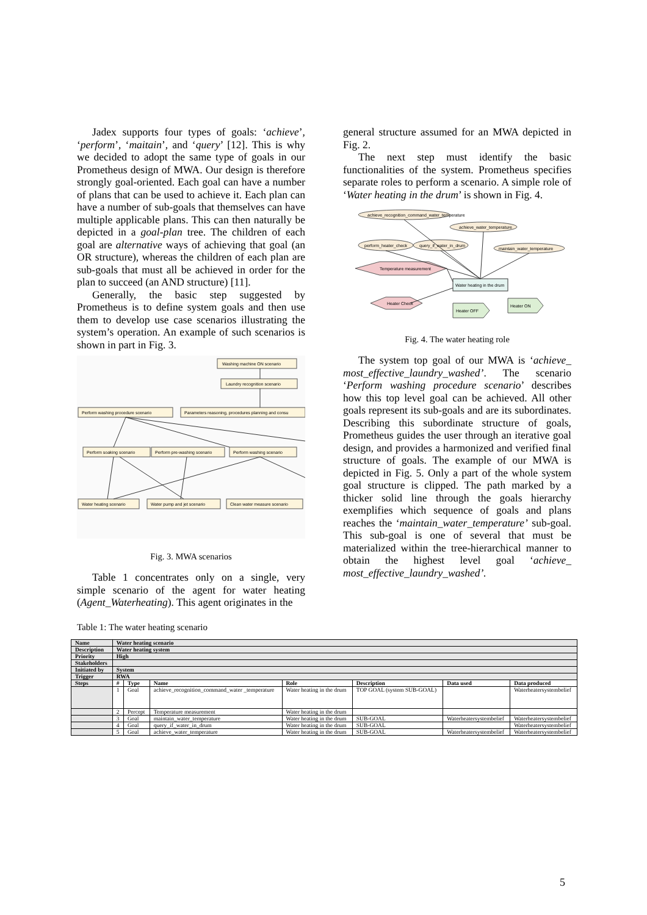Jadex supports four types of goals: ‘achieve’, ‘perform’, ‘maitain’, and ‘query’ [12]. This is why we decided to adopt the same type of goals in our Prometheus design of MWA. Our design is therefore strongly goal-oriented. Each goal can have a number of plans that can be used to achieve it. Each plan can have a number of sub-goals that themselves can have multiple applicable plans. This can then naturally be depicted in a goal-plan tree. The children of each goal are alternative ways of achieving that goal (an OR structure), whereas the children of each plan are sub-goals that must all be achieved in order for the plan to succeed (an AND structure) [11].
Generally, the basic step suggested by Prometheus is to define system goals and then use them to develop use case scenarios illustrating the system’s operation. An example of such scenarios is shown in part in Fig. 3.
Washing machine ON scenario
Laundry recognition scenario
Perform washing procedure scenario
Parameters reasoning, procedures planning and consu
Perform soaking scenario
Perform pre-washing scenario
Perform washing scenario
Water heating scenario
Water pump and jet scenario
Clean water measure scenario
Fig. 3. MWA scenarios
Table 1 concentrates only on a single, very simple scenario of the agent for water heating (Agent_Waterheating). This agent originates in the
general structure assumed for an MWA depicted in Fig. 2.
The next step must identify the basic functionalities of the system. Prometheus specifies separate roles to perform a scenario. A simple role of ‘Water heating in the drum’ is shown in Fig. 4.
achieve_recognition_command_water_temperature
achieve_water_temperature
perform_heater_check
query_if_water_in_drum
maintain_water_temperature
Temperature measurement
Water heating in the drum
Heater Check
Heater OFF
Heater ON
Fig. 4. The water heating role
The system top goal of our MWA is ‘achieve_ most_effective_laundry_washed’. The scenario ‘Perform washing procedure scenario’ describes how this top level goal can be achieved. All other goals represent its sub-goals and are its subordinates. Describing this subordinate structure of goals, Prometheus guides the user through an iterative goal design, and provides a harmonized and verified final structure of goals. The example of our MWA is depicted in Fig. 5. Only a part of the whole system goal structure is clipped. The path marked by a thicker solid line through the goals hierarchy exemplifies which sequence of goals and plans reaches the ‘maintain_water_temperature’ sub-goal. This sub-goal is one of several that must be materialized within the tree-hierarchical manner to obtain the highest level goal ‘achieve_ most_effective_laundry_washed’.
Table 1: The water heating scenario
| Name | Water heating scenario | | | | | | |
| Description | Water heating system | | | | | | |
| Priority | High | | | | | | |
| Stakeholders | | | | | | | |
| Initiated by | System | | | | | | |
| Trigger | RWA | | | | | | |
| Steps | # | Type | Name | Role | Description | Data used | Data produced |
| | 1 | Goal | achieve_recognition_command_water _temperature | Water heating in the drum | TOP GOAL (system SUB-GOAL) | | Waterheatersystembelief |
| | 2 | Percept | Temperature measurement | Water heating in the drum | | | |
| | 3 | Goal | maintain_water_temperature | Water heating in the drum | SUB-GOAL | Waterheatersystembelief | Waterheatersystembelief |
| | 4 | Goal | query_if_water_in_drum | Water heating in the drum | SUB-GOAL | | Waterheatersystembelief |
| | 5 | Goal | achieve_water_temperature | Water heating in the drum | SUB-GOAL | Waterheatersystembelief | Waterheatersystembelief |
5